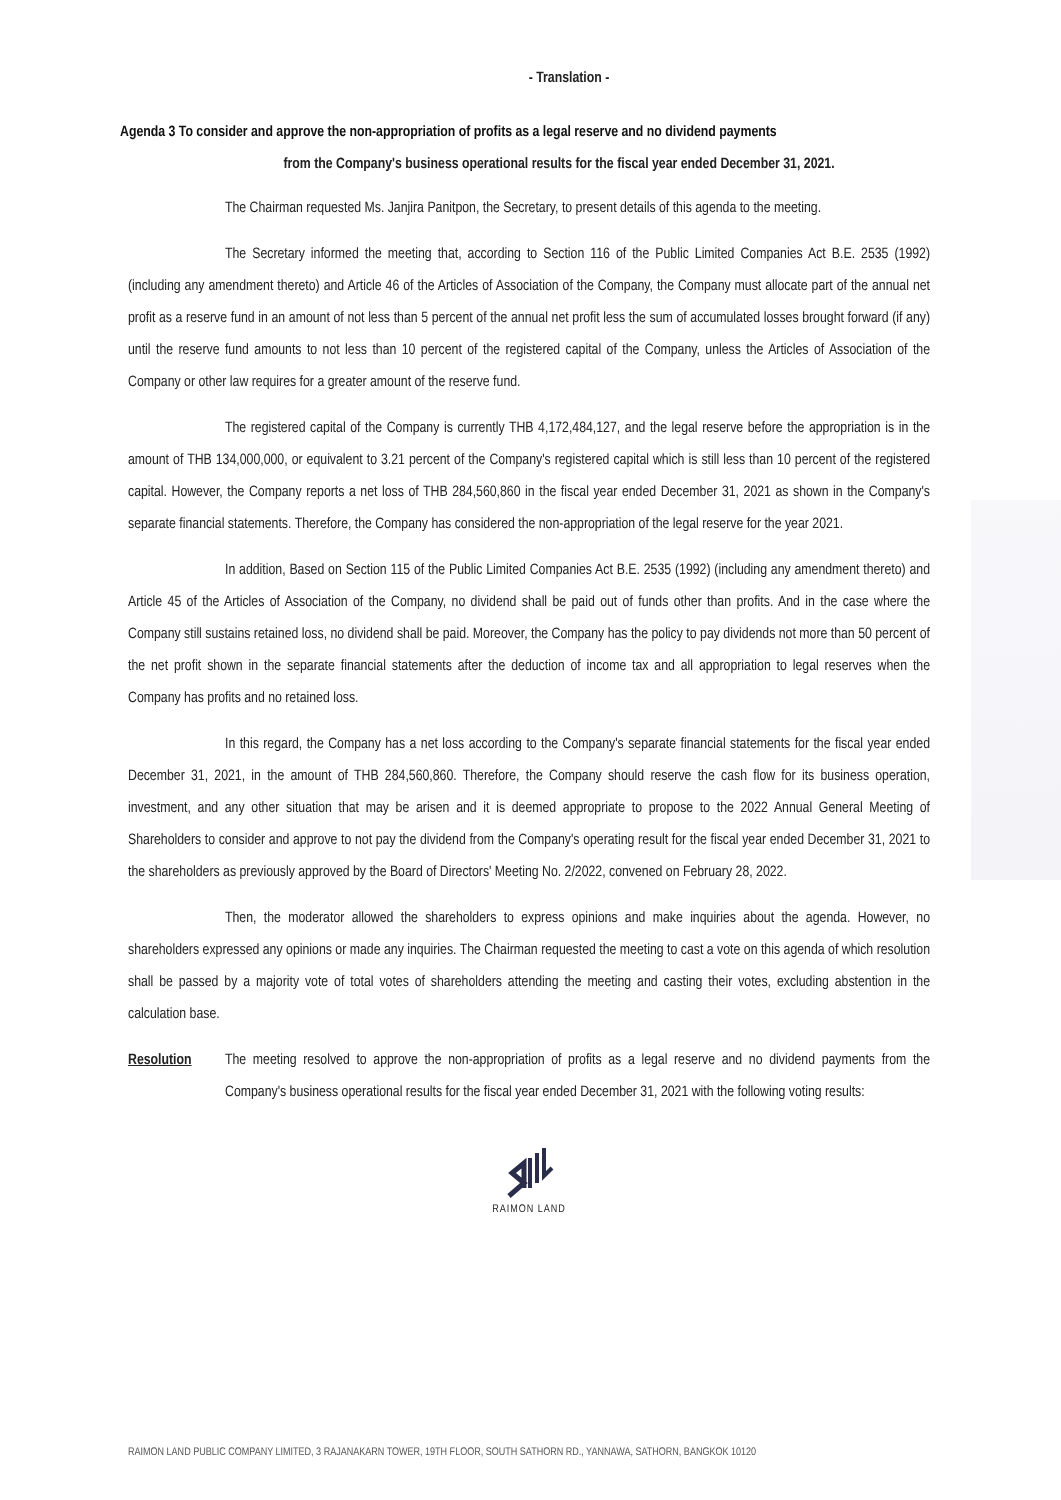- Translation -
Agenda 3 To consider and approve the non-appropriation of profits as a legal reserve and no dividend payments
from the Company's business operational results for the fiscal year ended December 31, 2021.
The Chairman requested Ms. Janjira Panitpon, the Secretary, to present details of this agenda to the meeting.
The Secretary informed the meeting that, according to Section 116 of the Public Limited Companies Act B.E. 2535 (1992) (including any amendment thereto) and Article 46 of the Articles of Association of the Company, the Company must allocate part of the annual net profit as a reserve fund in an amount of not less than 5 percent of the annual net profit less the sum of accumulated losses brought forward (if any) until the reserve fund amounts to not less than 10 percent of the registered capital of the Company, unless the Articles of Association of the Company or other law requires for a greater amount of the reserve fund.
The registered capital of the Company is currently THB 4,172,484,127, and the legal reserve before the appropriation is in the amount of THB 134,000,000, or equivalent to 3.21 percent of the Company's registered capital which is still less than 10 percent of the registered capital. However, the Company reports a net loss of THB 284,560,860 in the fiscal year ended December 31, 2021 as shown in the Company's separate financial statements. Therefore, the Company has considered the non-appropriation of the legal reserve for the year 2021.
In addition, Based on Section 115 of the Public Limited Companies Act B.E. 2535 (1992) (including any amendment thereto) and Article 45 of the Articles of Association of the Company, no dividend shall be paid out of funds other than profits. And in the case where the Company still sustains retained loss, no dividend shall be paid. Moreover, the Company has the policy to pay dividends not more than 50 percent of the net profit shown in the separate financial statements after the deduction of income tax and all appropriation to legal reserves when the Company has profits and no retained loss.
In this regard, the Company has a net loss according to the Company's separate financial statements for the fiscal year ended December 31, 2021, in the amount of THB 284,560,860. Therefore, the Company should reserve the cash flow for its business operation, investment, and any other situation that may be arisen and it is deemed appropriate to propose to the 2022 Annual General Meeting of Shareholders to consider and approve to not pay the dividend from the Company's operating result for the fiscal year ended December 31, 2021 to the shareholders as previously approved by the Board of Directors' Meeting No. 2/2022, convened on February 28, 2022.
Then, the moderator allowed the shareholders to express opinions and make inquiries about the agenda. However, no shareholders expressed any opinions or made any inquiries. The Chairman requested the meeting to cast a vote on this agenda of which resolution shall be passed by a majority vote of total votes of shareholders attending the meeting and casting their votes, excluding abstention in the calculation base.
Resolution The meeting resolved to approve the non-appropriation of profits as a legal reserve and no dividend payments from the Company's business operational results for the fiscal year ended December 31, 2021 with the following voting results:
RAIMON LAND
RAIMON LAND PUBLIC COMPANY LIMITED, 3 RAJANAKARN TOWER, 19TH FLOOR, SOUTH SATHORN RD., YANNAWA, SATHORN, BANGKOK 10120